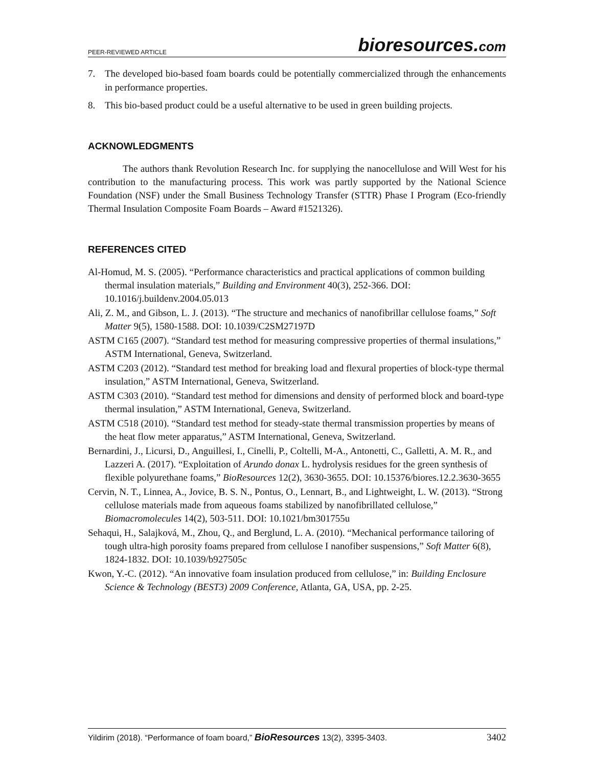PEER-REVIEWED ARTICLE
bioresources.com
7. The developed bio-based foam boards could be potentially commercialized through the enhancements in performance properties.
8. This bio-based product could be a useful alternative to be used in green building projects.
ACKNOWLEDGMENTS
The authors thank Revolution Research Inc. for supplying the nanocellulose and Will West for his contribution to the manufacturing process. This work was partly supported by the National Science Foundation (NSF) under the Small Business Technology Transfer (STTR) Phase I Program (Eco-friendly Thermal Insulation Composite Foam Boards – Award #1521326).
REFERENCES CITED
Al-Homud, M. S. (2005). “Performance characteristics and practical applications of common building thermal insulation materials,” Building and Environment 40(3), 252-366. DOI: 10.1016/j.buildenv.2004.05.013
Ali, Z. M., and Gibson, L. J. (2013). “The structure and mechanics of nanofibrillar cellulose foams,” Soft Matter 9(5), 1580-1588. DOI: 10.1039/C2SM27197D
ASTM C165 (2007). “Standard test method for measuring compressive properties of thermal insulations,” ASTM International, Geneva, Switzerland.
ASTM C203 (2012). “Standard test method for breaking load and flexural properties of block-type thermal insulation,” ASTM International, Geneva, Switzerland.
ASTM C303 (2010). “Standard test method for dimensions and density of performed block and board-type thermal insulation,” ASTM International, Geneva, Switzerland.
ASTM C518 (2010). “Standard test method for steady-state thermal transmission properties by means of the heat flow meter apparatus,” ASTM International, Geneva, Switzerland.
Bernardini, J., Licursi, D., Anguillesi, I., Cinelli, P., Coltelli, M-A., Antonetti, C., Galletti, A. M. R., and Lazzeri A. (2017). “Exploitation of Arundo donax L. hydrolysis residues for the green synthesis of flexible polyurethane foams,” BioResources 12(2), 3630-3655. DOI: 10.15376/biores.12.2.3630-3655
Cervin, N. T., Linnea, A., Jovice, B. S. N., Pontus, O., Lennart, B., and Lightweight, L. W. (2013). “Strong cellulose materials made from aqueous foams stabilized by nanofibrillated cellulose,” Biomacromolecules 14(2), 503-511. DOI: 10.1021/bm301755u
Sehaqui, H., Salajková, M., Zhou, Q., and Berglund, L. A. (2010). “Mechanical performance tailoring of tough ultra-high porosity foams prepared from cellulose I nanofiber suspensions,” Soft Matter 6(8), 1824-1832. DOI: 10.1039/b927505c
Kwon, Y.-C. (2012). “An innovative foam insulation produced from cellulose,” in: Building Enclosure Science & Technology (BEST3) 2009 Conference, Atlanta, GA, USA, pp. 2-25.
Yildirim (2018). “Performance of foam board,” BioResources 13(2), 3395-3403. 3402